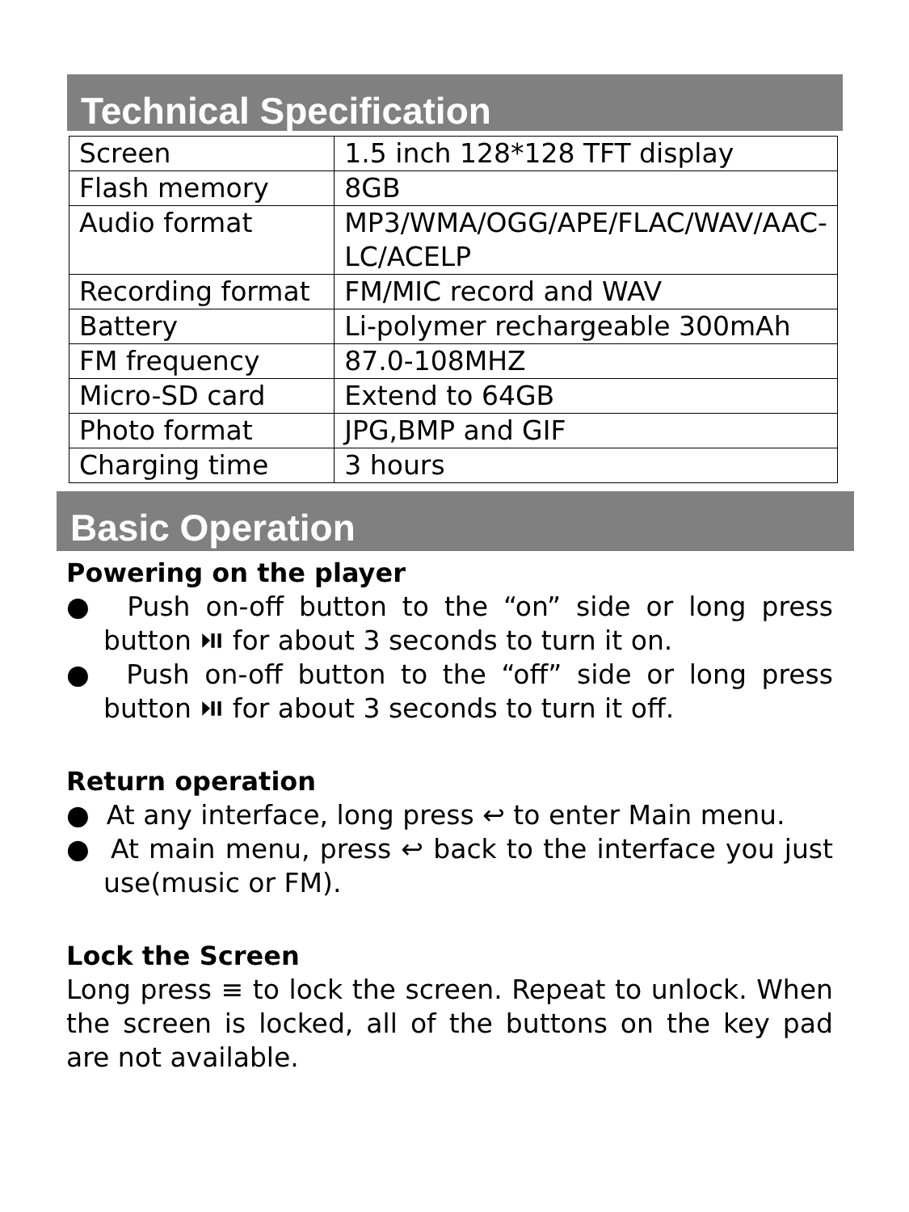Technical Specification
| Screen | 1.5 inch 128*128 TFT display |
| Flash memory | 8GB |
| Audio format | MP3/WMA/OGG/APE/FLAC/WAV/AAC-LC/ACELP |
| Recording format | FM/MIC record and WAV |
| Battery | Li-polymer rechargeable 300mAh |
| FM frequency | 87.0-108MHZ |
| Micro-SD card | Extend to 64GB |
| Photo format | JPG,BMP and GIF |
| Charging time | 3 hours |
Basic Operation
Powering on the player
● Push on-off button to the “on” side or long press button ⏯ for about 3 seconds to turn it on.
● Push on-off button to the “off” side or long press button ⏯ for about 3 seconds to turn it off.
Return operation
● At any interface, long press ↩ to enter Main menu.
● At main menu, press ↩ back to the interface you just use(music or FM).
Lock the Screen
Long press ≡ to lock the screen. Repeat to unlock. When the screen is locked, all of the buttons on the key pad are not available.